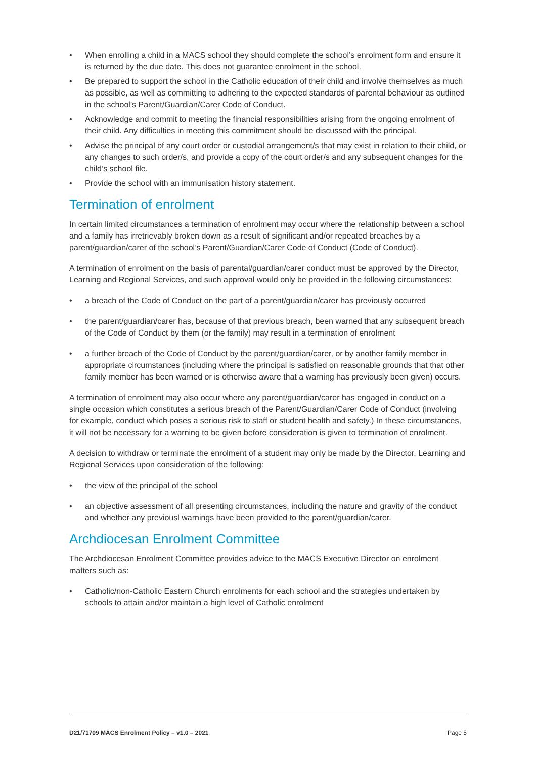• When enrolling a child in a MACS school they should complete the school’s enrolment form and ensure it is returned by the due date. This does not guarantee enrolment in the school.
• Be prepared to support the school in the Catholic education of their child and involve themselves as much as possible, as well as committing to adhering to the expected standards of parental behaviour as outlined in the school’s Parent/Guardian/Carer Code of Conduct.
• Acknowledge and commit to meeting the financial responsibilities arising from the ongoing enrolment of their child. Any difficulties in meeting this commitment should be discussed with the principal.
• Advise the principal of any court order or custodial arrangement/s that may exist in relation to their child, or any changes to such order/s, and provide a copy of the court order/s and any subsequent changes for the child’s school file.
• Provide the school with an immunisation history statement.
Termination of enrolment
In certain limited circumstances a termination of enrolment may occur where the relationship between a school and a family has irretrievably broken down as a result of significant and/or repeated breaches by a parent/guardian/carer of the school’s Parent/Guardian/Carer Code of Conduct (Code of Conduct).
A termination of enrolment on the basis of parental/guardian/carer conduct must be approved by the Director, Learning and Regional Services, and such approval would only be provided in the following circumstances:
• a breach of the Code of Conduct on the part of a parent/guardian/carer has previously occurred
• the parent/guardian/carer has, because of that previous breach, been warned that any subsequent breach of the Code of Conduct by them (or the family) may result in a termination of enrolment
• a further breach of the Code of Conduct by the parent/guardian/carer, or by another family member in appropriate circumstances (including where the principal is satisfied on reasonable grounds that that other family member has been warned or is otherwise aware that a warning has previously been given) occurs.
A termination of enrolment may also occur where any parent/guardian/carer has engaged in conduct on a single occasion which constitutes a serious breach of the Parent/Guardian/Carer Code of Conduct (involving for example, conduct which poses a serious risk to staff or student health and safety.) In these circumstances, it will not be necessary for a warning to be given before consideration is given to termination of enrolment.
A decision to withdraw or terminate the enrolment of a student may only be made by the Director, Learning and Regional Services upon consideration of the following:
• the view of the principal of the school
• an objective assessment of all presenting circumstances, including the nature and gravity of the conduct and whether any previousl warnings have been provided to the parent/guardian/carer.
Archdiocesan Enrolment Committee
The Archdiocesan Enrolment Committee provides advice to the MACS Executive Director on enrolment matters such as:
• Catholic/non-Catholic Eastern Church enrolments for each school and the strategies undertaken by schools to attain and/or maintain a high level of Catholic enrolment
D21/71709 MACS Enrolment Policy – v1.0 – 2021 Page 5